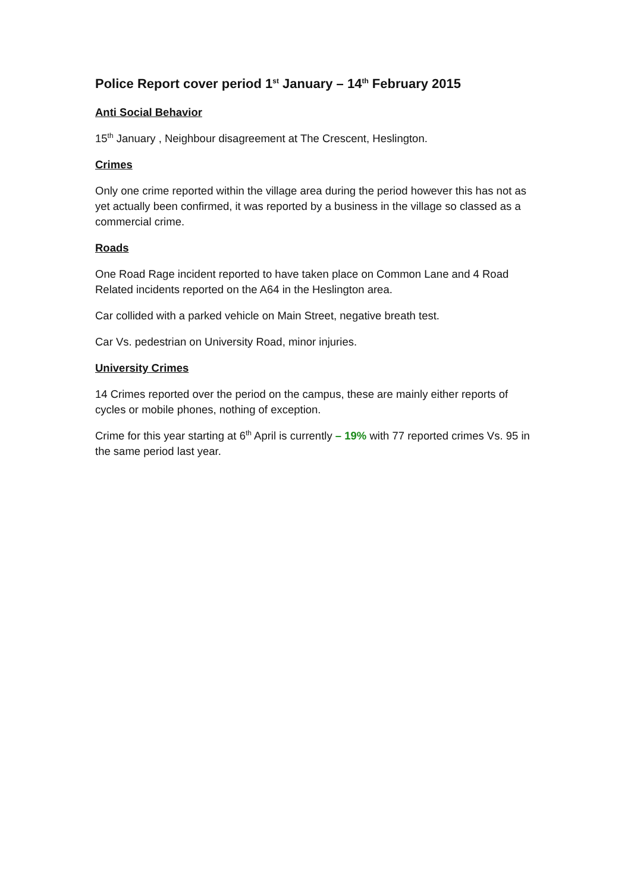Police Report cover period 1<sup>st</sup> January – 14<sup>th</sup> February 2015
Anti Social Behavior
15<sup>th</sup> January , Neighbour disagreement at The Crescent, Heslington.
Crimes
Only one crime reported within the village area during the period however this has not as yet actually been confirmed, it was reported by a business in the village so classed as a commercial crime.
Roads
One Road Rage incident reported to have taken place on Common Lane and 4 Road Related incidents reported on the A64 in the Heslington area.
Car collided with a parked vehicle on Main Street, negative breath test.
Car Vs. pedestrian on University Road, minor injuries.
University Crimes
14 Crimes reported over the period on the campus, these are mainly either reports of cycles or mobile phones, nothing of exception.
Crime for this year starting at 6<sup>th</sup> April is currently – 19% with 77 reported crimes Vs. 95 in the same period last year.